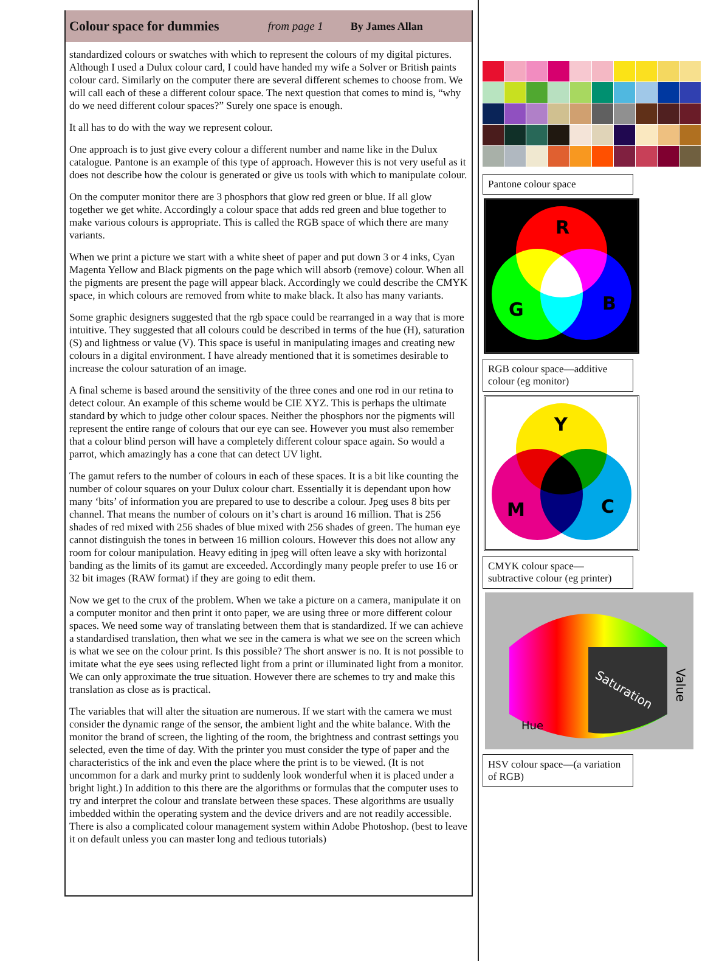Colour space for dummies from page 1 By James Allan
standardized colours or swatches with which to represent the colours of my digital pictures. Although I used a Dulux colour card, I could have handed my wife a Solver or British paints colour card. Similarly on the computer there are several different schemes to choose from. We will call each of these a different colour space. The next question that comes to mind is, “why do we need different colour spaces?” Surely one space is enough.
It all has to do with the way we represent colour.
One approach is to just give every colour a different number and name like in the Dulux catalogue. Pantone is an example of this type of approach. However this is not very useful as it does not describe how the colour is generated or give us tools with which to manipulate colour.
On the computer monitor there are 3 phosphors that glow red green or blue. If all glow together we get white. Accordingly a colour space that adds red green and blue together to make various colours is appropriate. This is called the RGB space of which there are many variants.
When we print a picture we start with a white sheet of paper and put down 3 or 4 inks, Cyan Magenta Yellow and Black pigments on the page which will absorb (remove) colour. When all the pigments are present the page will appear black. Accordingly we could describe the CMYK space, in which colours are removed from white to make black. It also has many variants.
Some graphic designers suggested that the rgb space could be rearranged in a way that is more intuitive. They suggested that all colours could be described in terms of the hue (H), saturation (S) and lightness or value (V). This space is useful in manipulating images and creating new colours in a digital environment. I have already mentioned that it is sometimes desirable to increase the colour saturation of an image.
A final scheme is based around the sensitivity of the three cones and one rod in our retina to detect colour. An example of this scheme would be CIE XYZ. This is perhaps the ultimate standard by which to judge other colour spaces. Neither the phosphors nor the pigments will represent the entire range of colours that our eye can see. However you must also remember that a colour blind person will have a completely different colour space again. So would a parrot, which amazingly has a cone that can detect UV light.
The gamut refers to the number of colours in each of these spaces. It is a bit like counting the number of colour squares on your Dulux colour chart. Essentially it is dependant upon how many ‘bits’ of information you are prepared to use to describe a colour. Jpeg uses 8 bits per channel. That means the number of colours on it’s chart is around 16 million. That is 256 shades of red mixed with 256 shades of blue mixed with 256 shades of green. The human eye cannot distinguish the tones in between 16 million colours. However this does not allow any room for colour manipulation. Heavy editing in jpeg will often leave a sky with horizontal banding as the limits of its gamut are exceeded. Accordingly many people prefer to use 16 or 32 bit images (RAW format) if they are going to edit them.
Now we get to the crux of the problem. When we take a picture on a camera, manipulate it on a computer monitor and then print it onto paper, we are using three or more different colour spaces. We need some way of translating between them that is standardized. If we can achieve a standardised translation, then what we see in the camera is what we see on the screen which is what we see on the colour print. Is this possible? The short answer is no. It is not possible to imitate what the eye sees using reflected light from a print or illuminated light from a monitor. We can only approximate the true situation. However there are schemes to try and make this translation as close as is practical.
The variables that will alter the situation are numerous. If we start with the camera we must consider the dynamic range of the sensor, the ambient light and the white balance. With the monitor the brand of screen, the lighting of the room, the brightness and contrast settings you selected, even the time of day. With the printer you must consider the type of paper and the characteristics of the ink and even the place where the print is to be viewed. (It is not uncommon for a dark and murky print to suddenly look wonderful when it is placed under a bright light.) In addition to this there are the algorithms or formulas that the computer uses to try and interpret the colour and translate between these spaces. These algorithms are usually imbedded within the operating system and the device drivers and are not readily accessible. There is also a complicated colour management system within Adobe Photoshop. (best to leave it on default unless you can master long and tedious tutorials)
Pantone colour space
R
G
B
RGB colour space—additive colour (eg monitor)
Y
M
C
CMYK colour space—subtractive colour (eg printer)
Saturation
Value
Hue
HSV colour space—(a variation of RGB)